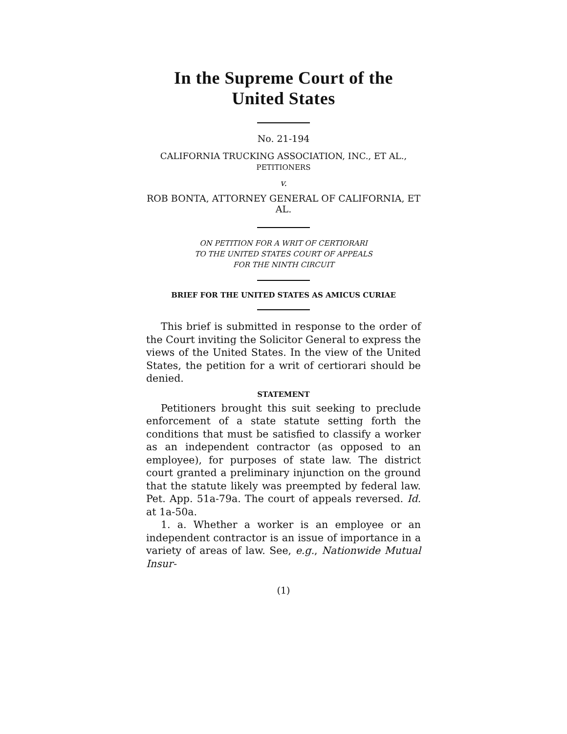In the Supreme Court of the United States
No. 21-194
CALIFORNIA TRUCKING ASSOCIATION, INC., ET AL.,
PETITIONERS
v.
ROB BONTA, ATTORNEY GENERAL OF CALIFORNIA, ET AL.
ON PETITION FOR A WRIT OF CERTIORARI
TO THE UNITED STATES COURT OF APPEALS
FOR THE NINTH CIRCUIT
BRIEF FOR THE UNITED STATES AS AMICUS CURIAE
This brief is submitted in response to the order of the Court inviting the Solicitor General to express the views of the United States. In the view of the United States, the petition for a writ of certiorari should be denied.
STATEMENT
Petitioners brought this suit seeking to preclude enforcement of a state statute setting forth the conditions that must be satisfied to classify a worker as an independent contractor (as opposed to an employee), for purposes of state law. The district court granted a preliminary injunction on the ground that the statute likely was preempted by federal law. Pet. App. 51a-79a. The court of appeals reversed. Id. at 1a-50a.
1. a. Whether a worker is an employee or an independent contractor is an issue of importance in a variety of areas of law. See, e.g., Nationwide Mutual Insur-
(1)